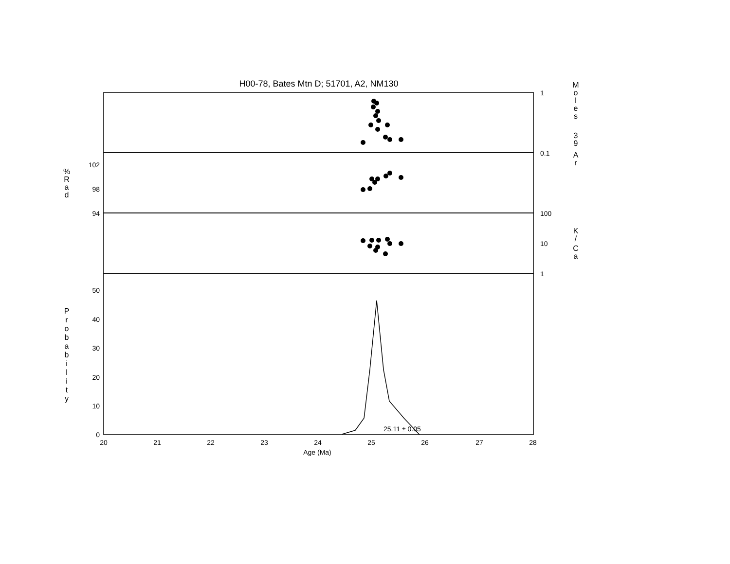H00-78, Bates Mtn D; 51701, A2, NM130
20
21
22
23
24
25
26
27
28
Age (Ma)
102
98
94
50
40
30
20
10
0
1
0.1
100
10
1
25.11 ± 0.05
M
o
l
e
s
3
9
A
r
%
R
a
d
K
/
C
a
P
r
o
b
a
b
i
l
i
t
y